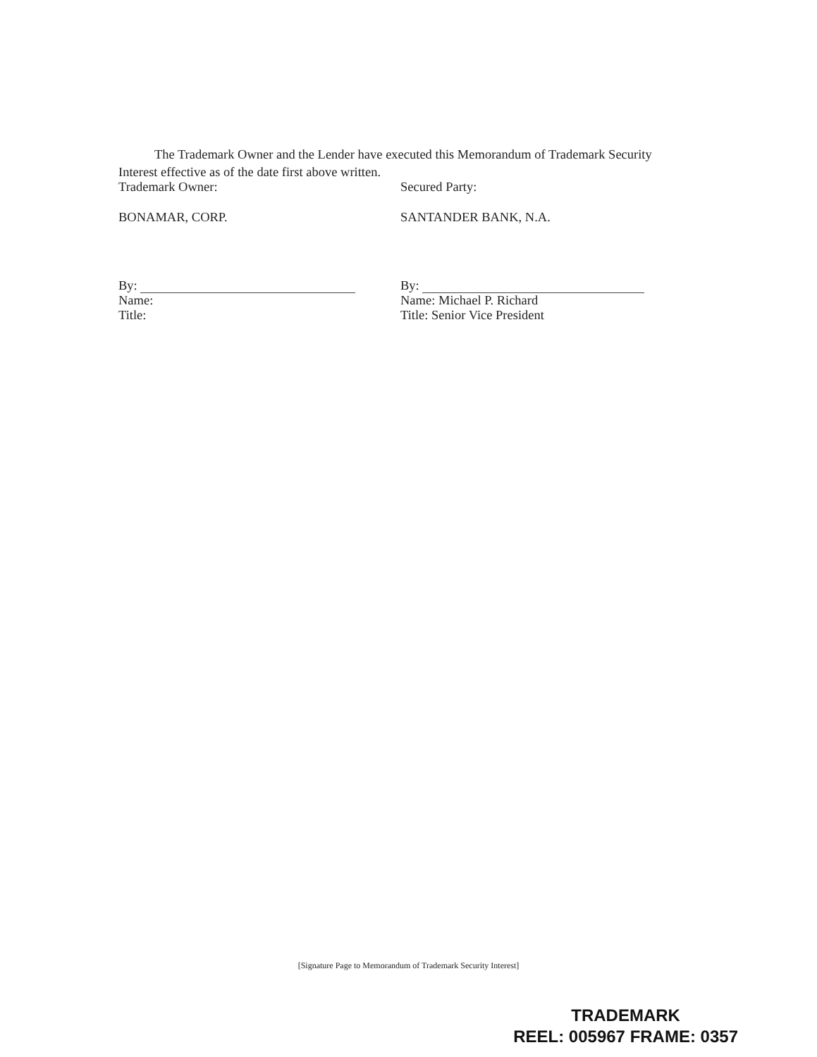The Trademark Owner and the Lender have executed this Memorandum of Trademark Security Interest effective as of the date first above written.
Trademark Owner:
BONAMAR, CORP.
By:
Name:
Title:
Secured Party:
SANTANDER BANK, N.A.
By:
Name: Michael P. Richard
Title: Senior Vice President
[Signature Page to Memorandum of Trademark Security Interest]
TRADEMARK
REEL: 005967 FRAME: 0357